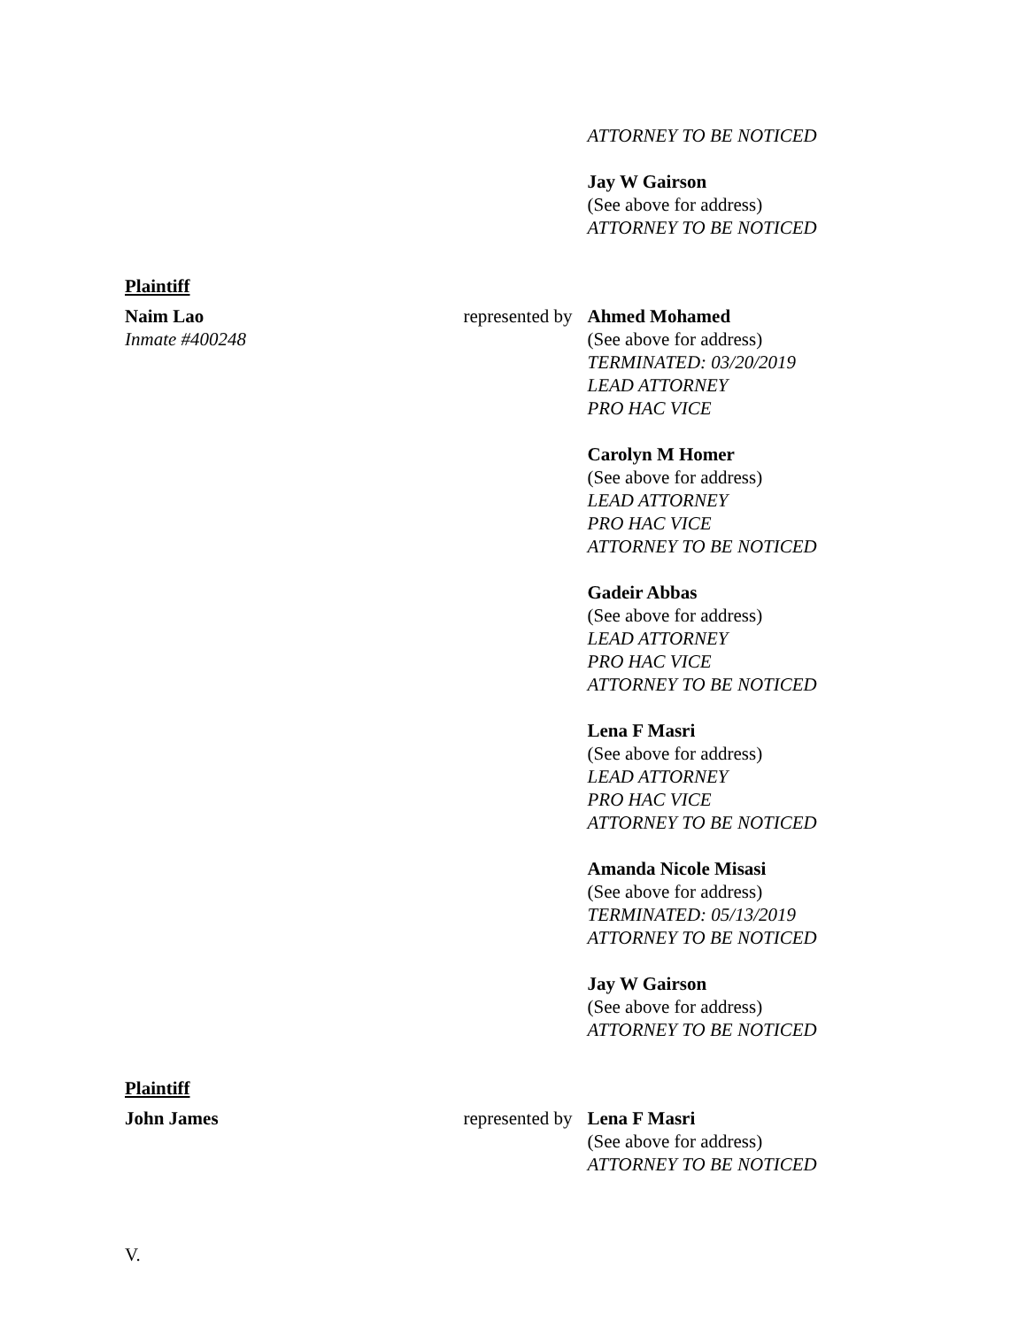ATTORNEY TO BE NOTICED
Jay W Gairson
(See above for address)
ATTORNEY TO BE NOTICED
Plaintiff
Naim Lao
Inmate #400248
represented by
Ahmed Mohamed
(See above for address)
TERMINATED: 03/20/2019
LEAD ATTORNEY
PRO HAC VICE
Carolyn M Homer
(See above for address)
LEAD ATTORNEY
PRO HAC VICE
ATTORNEY TO BE NOTICED
Gadeir Abbas
(See above for address)
LEAD ATTORNEY
PRO HAC VICE
ATTORNEY TO BE NOTICED
Lena F Masri
(See above for address)
LEAD ATTORNEY
PRO HAC VICE
ATTORNEY TO BE NOTICED
Amanda Nicole Misasi
(See above for address)
TERMINATED: 05/13/2019
ATTORNEY TO BE NOTICED
Jay W Gairson
(See above for address)
ATTORNEY TO BE NOTICED
Plaintiff
John James represented by
Lena F Masri
(See above for address)
ATTORNEY TO BE NOTICED
V.